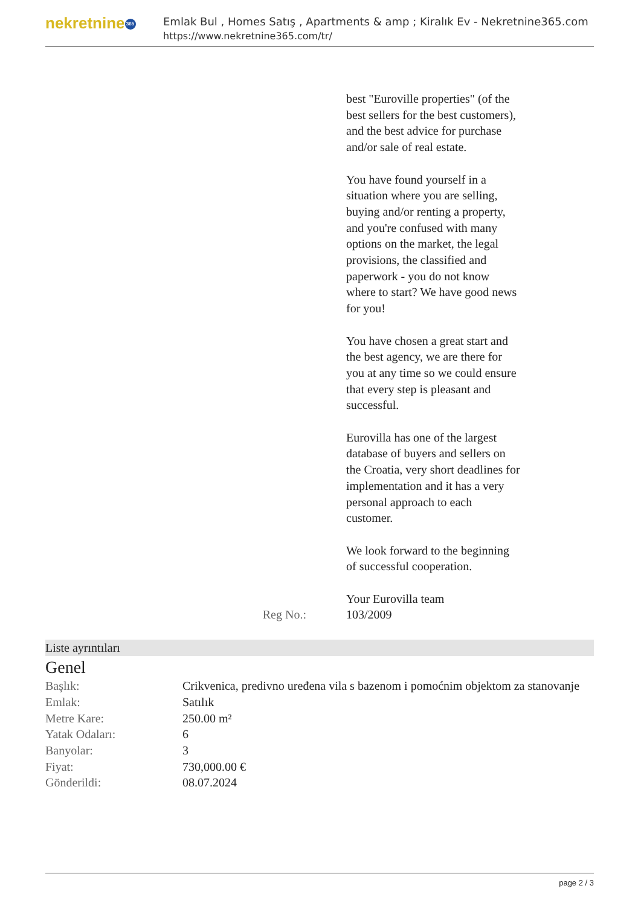nekretnine 365
Emlak Bul , Homes Satış , Apartments & amp ; Kiralık Ev - Nekretnine365.com
https://www.nekretnine365.com/tr/
best "Euroville properties" (of the best sellers for the best customers), and the best advice for purchase and/or sale of real estate.
You have found yourself in a situation where you are selling, buying and/or renting a property, and you're confused with many options on the market, the legal provisions, the classified and paperwork - you do not know where to start? We have good news for you!
You have chosen a great start and the best agency, we are there for you at any time so we could ensure that every step is pleasant and successful.
Eurovilla has one of the largest database of buyers and sellers on the Croatia, very short deadlines for implementation and it has a very personal approach to each customer.
We look forward to the beginning of successful cooperation.
Your Eurovilla team
Reg No.: 103/2009
Liste ayrıntıları
Genel
| Başlık: | Crikvenica, predivno uređena vila s bazenom i pomoćnim objektom za stanovanje |
| Emlak: | Satılık |
| Metre Kare: | 250.00 m² |
| Yatak Odaları: | 6 |
| Banyolar: | 3 |
| Fiyat: | 730,000.00 € |
| Gönderildi: | 08.07.2024 |
page 2 / 3